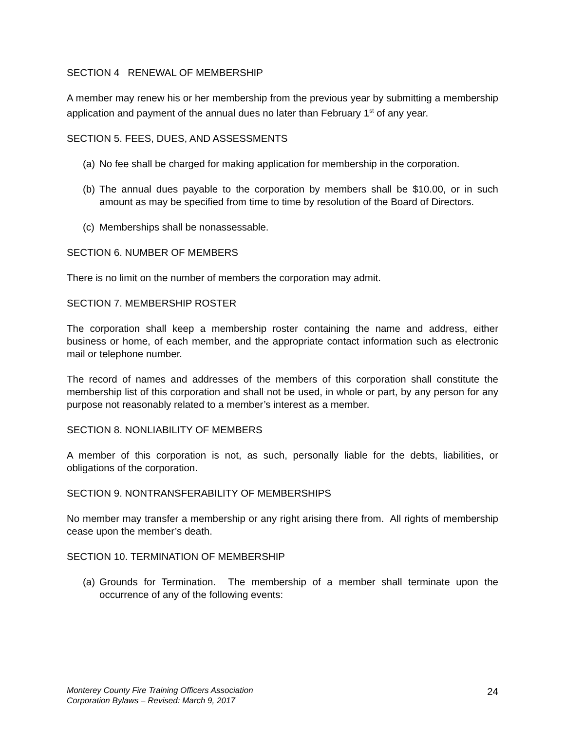SECTION 4 RENEWAL OF MEMBERSHIP
A member may renew his or her membership from the previous year by submitting a membership application and payment of the annual dues no later than February 1<sup>st</sup> of any year.
SECTION 5. FEES, DUES, AND ASSESSMENTS
(a) No fee shall be charged for making application for membership in the corporation.
(b) The annual dues payable to the corporation by members shall be $10.00, or in such amount as may be specified from time to time by resolution of the Board of Directors.
(c) Memberships shall be nonassessable.
SECTION 6. NUMBER OF MEMBERS
There is no limit on the number of members the corporation may admit.
SECTION 7. MEMBERSHIP ROSTER
The corporation shall keep a membership roster containing the name and address, either business or home, of each member, and the appropriate contact information such as electronic mail or telephone number.
The record of names and addresses of the members of this corporation shall constitute the membership list of this corporation and shall not be used, in whole or part, by any person for any purpose not reasonably related to a member’s interest as a member.
SECTION 8. NONLIABILITY OF MEMBERS
A member of this corporation is not, as such, personally liable for the debts, liabilities, or obligations of the corporation.
SECTION 9. NONTRANSFERABILITY OF MEMBERSHIPS
No member may transfer a membership or any right arising there from. All rights of membership cease upon the member’s death.
SECTION 10. TERMINATION OF MEMBERSHIP
(a) Grounds for Termination. The membership of a member shall terminate upon the occurrence of any of the following events:
Monterey County Fire Training Officers Association
Corporation Bylaws – Revised: March 9, 2017
24